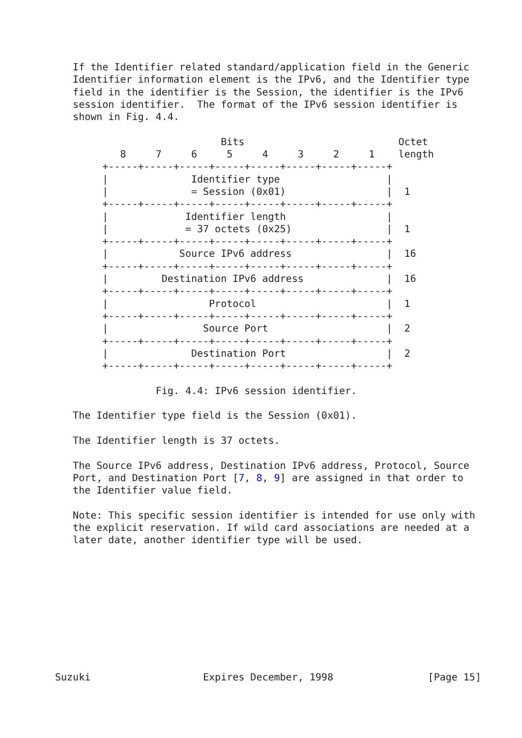If the Identifier related standard/application field in the Generic
   Identifier information element is the IPv6, and the Identifier type
   field in the identifier is the Session, the identifier is the IPv6
   session identifier.  The format of the IPv6 session identifier is
   shown in Fig. 4.4.

                            Bits                          Octet
           8     7     6     5     4     3     2     1    length
        +-----+-----+-----+-----+-----+-----+-----+-----+
        |              Identifier type                  |
        |              = Session (0x01)                 |  1
        +-----+-----+-----+-----+-----+-----+-----+-----+
        |             Identifier length                 |
        |             = 37 octets (0x25)                |  1
        +-----+-----+-----+-----+-----+-----+-----+-----+
        |            Source IPv6 address                |  16
        +-----+-----+-----+-----+-----+-----+-----+-----+
        |         Destination IPv6 address              |  16
        +-----+-----+-----+-----+-----+-----+-----+-----+
        |                 Protocol                      |  1
        +-----+-----+-----+-----+-----+-----+-----+-----+
        |                Source Port                    |  2
        +-----+-----+-----+-----+-----+-----+-----+-----+
        |              Destination Port                 |  2
        +-----+-----+-----+-----+-----+-----+-----+-----+

                 Fig. 4.4: IPv6 session identifier.

   The Identifier type field is the Session (0x01).

   The Identifier length is 37 octets.

   The Source IPv6 address, Destination IPv6 address, Protocol, Source
   Port, and Destination Port [7, 8, 9] are assigned in that order to
   the Identifier value field.

   Note: This specific session identifier is intended for use only with
   the explicit reservation. If wild card associations are needed at a
   later date, another identifier type will be used.










Suzuki                   Expires December, 1998                [Page 15]